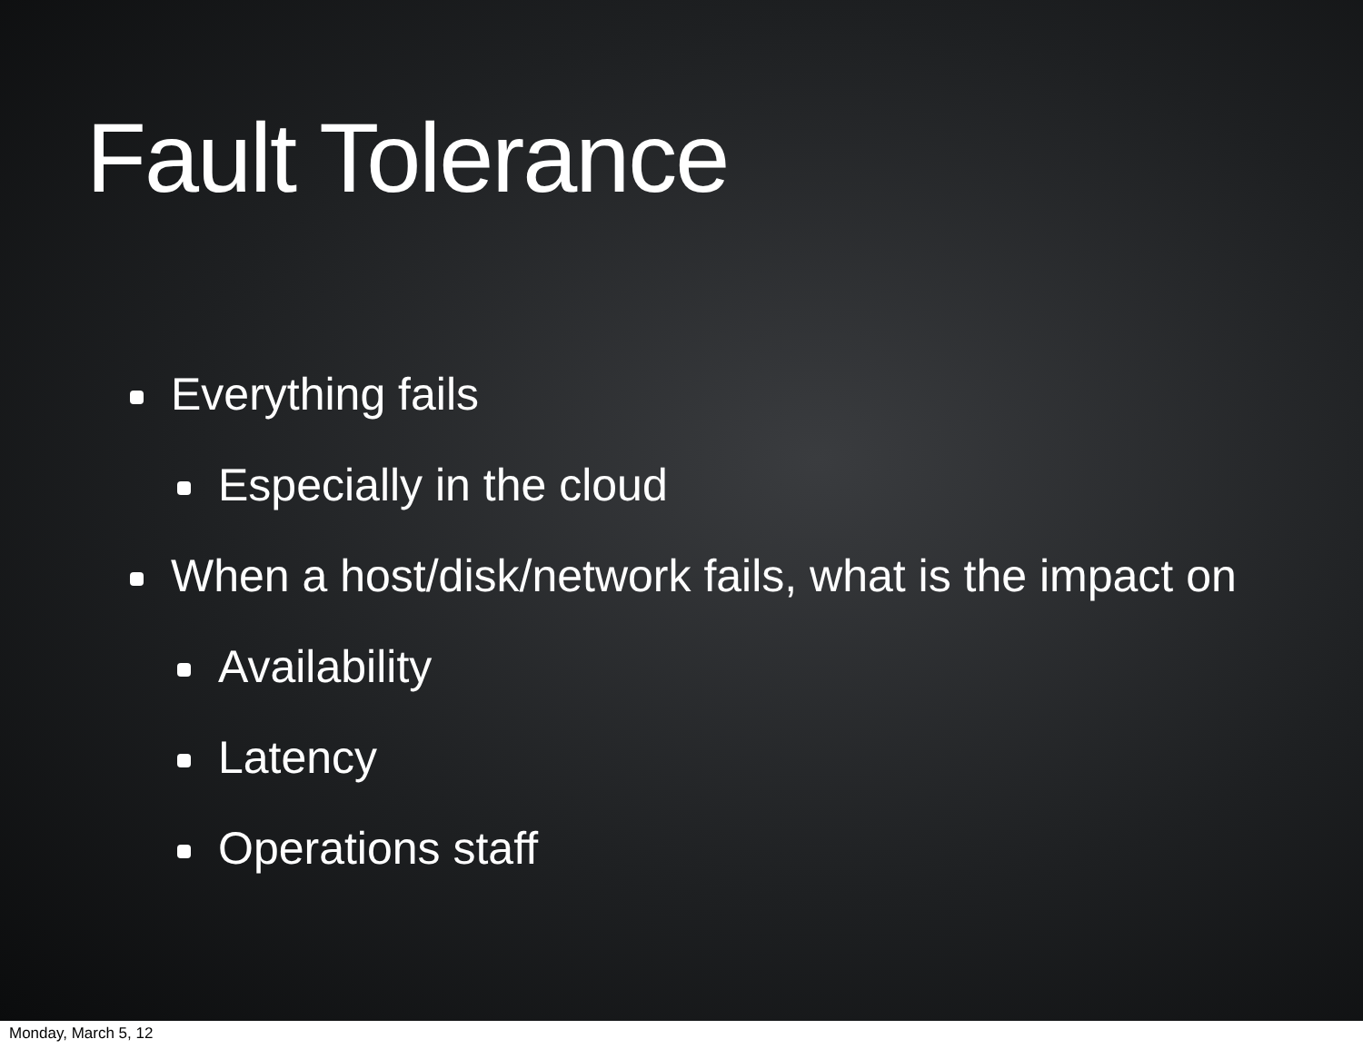Fault Tolerance
Everything fails
Especially in the cloud
When a host/disk/network fails, what is the impact on
Availability
Latency
Operations staff
Monday, March 5, 12